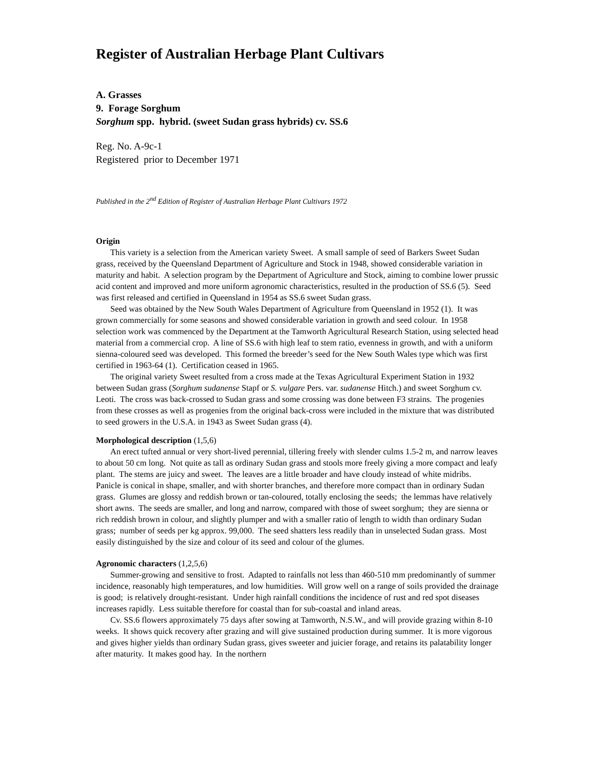Register of Australian Herbage Plant Cultivars
A. Grasses
9. Forage Sorghum
Sorghum spp. hybrid. (sweet Sudan grass hybrids) cv. SS.6
Reg. No. A-9c-1
Registered prior to December 1971
Published in the 2<sup>nd</sup> Edition of Register of Australian Herbage Plant Cultivars 1972
Origin
This variety is a selection from the American variety Sweet. A small sample of seed of Barkers Sweet Sudan grass, received by the Queensland Department of Agriculture and Stock in 1948, showed considerable variation in maturity and habit. A selection program by the Department of Agriculture and Stock, aiming to combine lower prussic acid content and improved and more uniform agronomic characteristics, resulted in the production of SS.6 (5). Seed was first released and certified in Queensland in 1954 as SS.6 sweet Sudan grass.
Seed was obtained by the New South Wales Department of Agriculture from Queensland in 1952 (1). It was grown commercially for some seasons and showed considerable variation in growth and seed colour. In 1958 selection work was commenced by the Department at the Tamworth Agricultural Research Station, using selected head material from a commercial crop. A line of SS.6 with high leaf to stem ratio, evenness in growth, and with a uniform sienna-coloured seed was developed. This formed the breeder’s seed for the New South Wales type which was first certified in 1963-64 (1). Certification ceased in 1965.
The original variety Sweet resulted from a cross made at the Texas Agricultural Experiment Station in 1932 between Sudan grass (Sorghum sudanense Stapf or S. vulgare Pers. var. sudanense Hitch.) and sweet Sorghum cv. Leoti. The cross was back-crossed to Sudan grass and some crossing was done between F3 strains. The progenies from these crosses as well as progenies from the original back-cross were included in the mixture that was distributed to seed growers in the U.S.A. in 1943 as Sweet Sudan grass (4).
Morphological description (1,5,6)
An erect tufted annual or very short-lived perennial, tillering freely with slender culms 1.5-2 m, and narrow leaves to about 50 cm long. Not quite as tall as ordinary Sudan grass and stools more freely giving a more compact and leafy plant. The stems are juicy and sweet. The leaves are a little broader and have cloudy instead of white midribs. Panicle is conical in shape, smaller, and with shorter branches, and therefore more compact than in ordinary Sudan grass. Glumes are glossy and reddish brown or tan-coloured, totally enclosing the seeds; the lemmas have relatively short awns. The seeds are smaller, and long and narrow, compared with those of sweet sorghum; they are sienna or rich reddish brown in colour, and slightly plumper and with a smaller ratio of length to width than ordinary Sudan grass; number of seeds per kg approx. 99,000. The seed shatters less readily than in unselected Sudan grass. Most easily distinguished by the size and colour of its seed and colour of the glumes.
Agronomic characters (1,2,5,6)
Summer-growing and sensitive to frost. Adapted to rainfalls not less than 460-510 mm predominantly of summer incidence, reasonably high temperatures, and low humidities. Will grow well on a range of soils provided the drainage is good; is relatively drought-resistant. Under high rainfall conditions the incidence of rust and red spot diseases increases rapidly. Less suitable therefore for coastal than for sub-coastal and inland areas.
Cv. SS.6 flowers approximately 75 days after sowing at Tamworth, N.S.W., and will provide grazing within 8-10 weeks. It shows quick recovery after grazing and will give sustained production during summer. It is more vigorous and gives higher yields than ordinary Sudan grass, gives sweeter and juicier forage, and retains its palatability longer after maturity. It makes good hay. In the northern